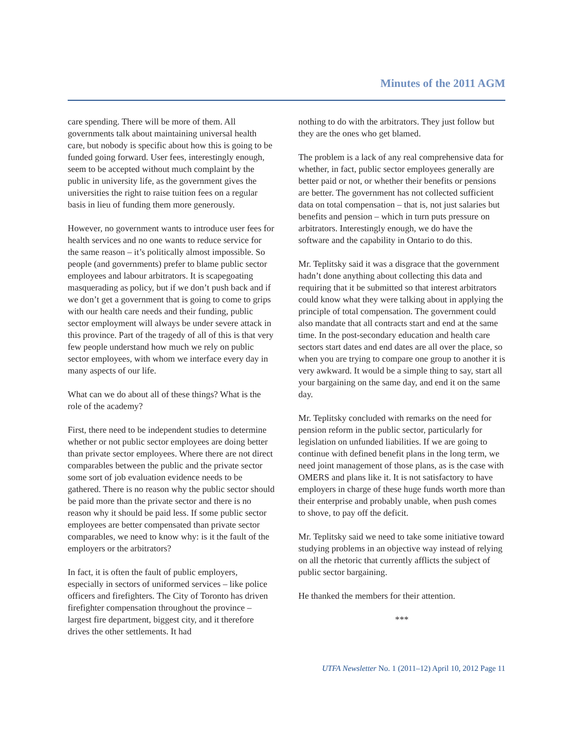Minutes of the 2011 AGM
care spending. There will be more of them. All governments talk about maintaining universal health care, but nobody is specific about how this is going to be funded going forward. User fees, interestingly enough, seem to be accepted without much complaint by the public in university life, as the government gives the universities the right to raise tuition fees on a regular basis in lieu of funding them more generously.
However, no government wants to introduce user fees for health services and no one wants to reduce service for the same reason – it’s politically almost impossible. So people (and governments) prefer to blame public sector employees and labour arbitrators. It is scapegoating masquerading as policy, but if we don’t push back and if we don’t get a government that is going to come to grips with our health care needs and their funding, public sector employment will always be under severe attack in this province. Part of the tragedy of all of this is that very few people understand how much we rely on public sector employees, with whom we interface every day in many aspects of our life.
What can we do about all of these things? What is the role of the academy?
First, there need to be independent studies to determine whether or not public sector employees are doing better than private sector employees. Where there are not direct comparables between the public and the private sector some sort of job evaluation evidence needs to be gathered. There is no reason why the public sector should be paid more than the private sector and there is no reason why it should be paid less. If some public sector employees are better compensated than private sector comparables, we need to know why: is it the fault of the employers or the arbitrators?
In fact, it is often the fault of public employers, especially in sectors of uniformed services – like police officers and firefighters. The City of Toronto has driven firefighter compensation throughout the province – largest fire department, biggest city, and it therefore drives the other settlements. It had
nothing to do with the arbitrators. They just follow but they are the ones who get blamed.
The problem is a lack of any real comprehensive data for whether, in fact, public sector employees generally are better paid or not, or whether their benefits or pensions are better. The government has not collected sufficient data on total compensation – that is, not just salaries but benefits and pension – which in turn puts pressure on arbitrators. Interestingly enough, we do have the software and the capability in Ontario to do this.
Mr. Teplitsky said it was a disgrace that the government hadn’t done anything about collecting this data and requiring that it be submitted so that interest arbitrators could know what they were talking about in applying the principle of total compensation. The government could also mandate that all contracts start and end at the same time. In the post-secondary education and health care sectors start dates and end dates are all over the place, so when you are trying to compare one group to another it is very awkward. It would be a simple thing to say, start all your bargaining on the same day, and end it on the same day.
Mr. Teplitsky concluded with remarks on the need for pension reform in the public sector, particularly for legislation on unfunded liabilities. If we are going to continue with defined benefit plans in the long term, we need joint management of those plans, as is the case with OMERS and plans like it. It is not satisfactory to have employers in charge of these huge funds worth more than their enterprise and probably unable, when push comes to shove, to pay off the deficit.
Mr. Teplitsky said we need to take some initiative toward studying problems in an objective way instead of relying on all the rhetoric that currently afflicts the subject of public sector bargaining.
He thanked the members for their attention.
***
UTFA Newsletter No. 1 (2011–12) April 10, 2012 Page 11